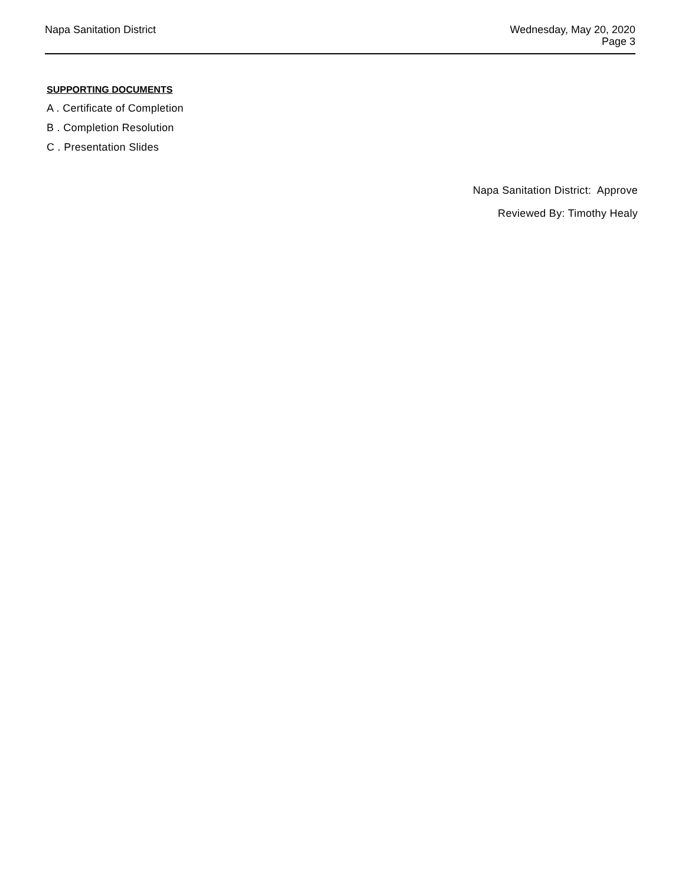Napa Sanitation District Wednesday, May 20, 2020
Page 3
SUPPORTING DOCUMENTS
A . Certificate of Completion
B . Completion Resolution
C . Presentation Slides
Napa Sanitation District: Approve
Reviewed By: Timothy Healy